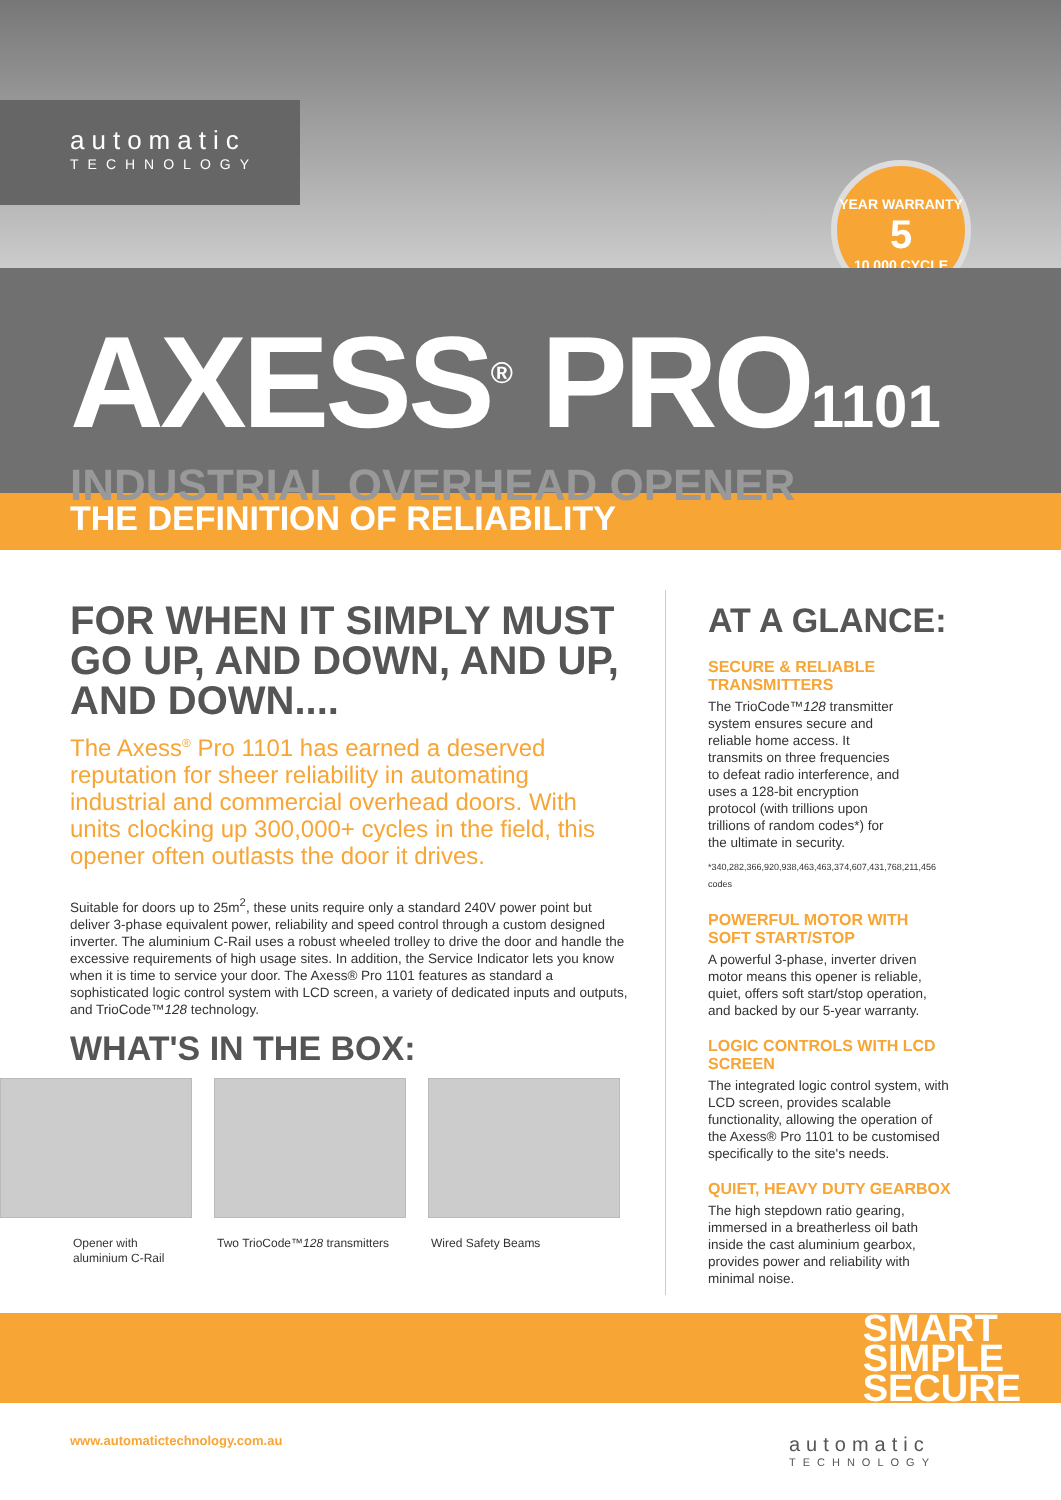automatic
TECHNOLOGY
YEAR WARRANTY
5
10,000 CYCLE
AXESS<sup>®</sup> PRO1101
INDUSTRIAL OVERHEAD OPENER
THE DEFINITION OF RELIABILITY
FOR WHEN IT SIMPLY MUST GO UP, AND DOWN, AND UP, AND DOWN....
The Axess<sup>®</sup> Pro 1101 has earned a deserved reputation for sheer reliability in automating industrial and commercial overhead doors. With units clocking up 300,000+ cycles in the field, this opener often outlasts the door it drives.
Suitable for doors up to 25m<sup>2</sup>, these units require only a standard 240V power point but deliver 3-phase equivalent power, reliability and speed control through a custom designed inverter. The aluminium C-Rail uses a robust wheeled trolley to drive the door and handle the excessive requirements of high usage sites. In addition, the Service Indicator lets you know when it is time to service your door. The Axess® Pro 1101 features as standard a sophisticated logic control system with LCD screen, a variety of dedicated inputs and outputs, and TrioCode™128 technology.
WHAT'S IN THE BOX:
Opener with aluminium C-Rail
Two TrioCode™128 transmitters
Wired Safety Beams
AT A GLANCE:
SECURE & RELIABLE TRANSMITTERS
The TrioCode™128 transmitter system ensures secure and reliable home access. It transmits on three frequencies to defeat radio interference, and uses a 128-bit encryption protocol (with trillions upon trillions of random codes*) for the ultimate in security.
*340,282,366,920,938,463,463,374,607,431,768,211,456 codes
POWERFUL MOTOR WITH SOFT START/STOP
A powerful 3-phase, inverter driven motor means this opener is reliable, quiet, offers soft start/stop operation, and backed by our 5-year warranty.
LOGIC CONTROLS WITH LCD SCREEN
The integrated logic control system, with LCD screen, provides scalable functionality, allowing the operation of the Axess® Pro 1101 to be customised specifically to the site's needs.
QUIET, HEAVY DUTY GEARBOX
The high stepdown ratio gearing, immersed in a breatherless oil bath inside the cast aluminium gearbox, provides power and reliability with minimal noise.
SMART
SIMPLE
SECURE
www.automatictechnology.com.au
automatic
TECHNOLOGY